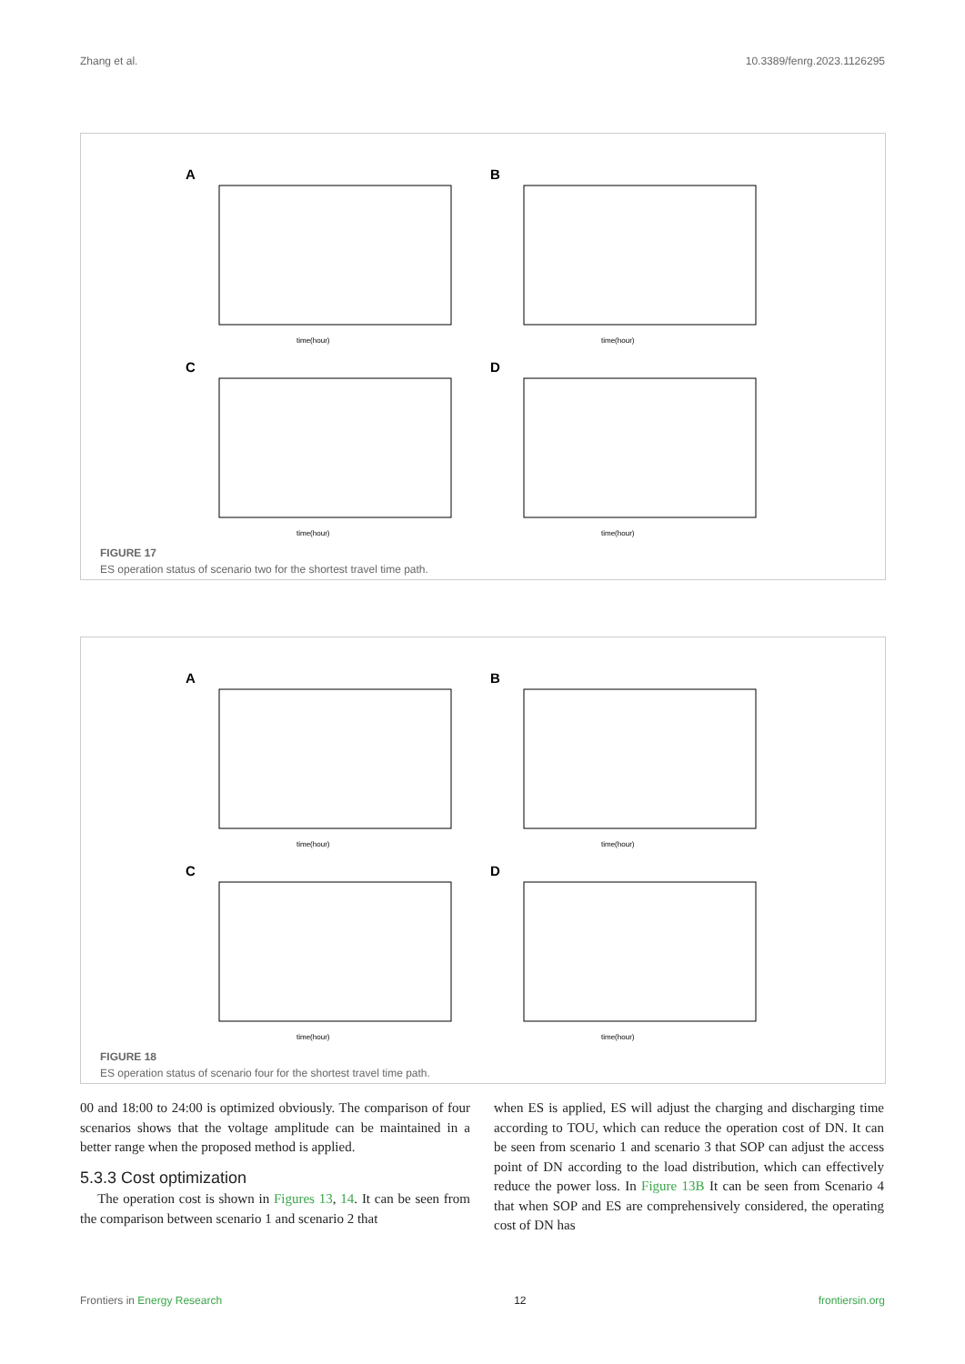Zhang et al. 10.3389/fenrg.2023.1126295
A
time(hour)
ES capacity(kWh)
B
time(hour)
C
time(hour)
D
time(hour)
FIGURE 17
ES operation status of scenario two for the shortest travel time path.
A
time(hour)
B
time(hour)
C
time(hour)
D
time(hour)
FIGURE 18
ES operation status of scenario four for the shortest travel time path.
00 and 18:00 to 24:00 is optimized obviously. The comparison of four scenarios shows that the voltage amplitude can be maintained in a better range when the proposed method is applied.
5.3.3 Cost optimization
The operation cost is shown in Figures 13, 14. It can be seen from the comparison between scenario 1 and scenario 2 that
when ES is applied, ES will adjust the charging and discharging time according to TOU, which can reduce the operation cost of DN. It can be seen from scenario 1 and scenario 3 that SOP can adjust the access point of DN according to the load distribution, which can effectively reduce the power loss. In Figure 13B It can be seen from Scenario 4 that when SOP and ES are comprehensively considered, the operating cost of DN has
Frontiers in Energy Research 12 frontiersin.org